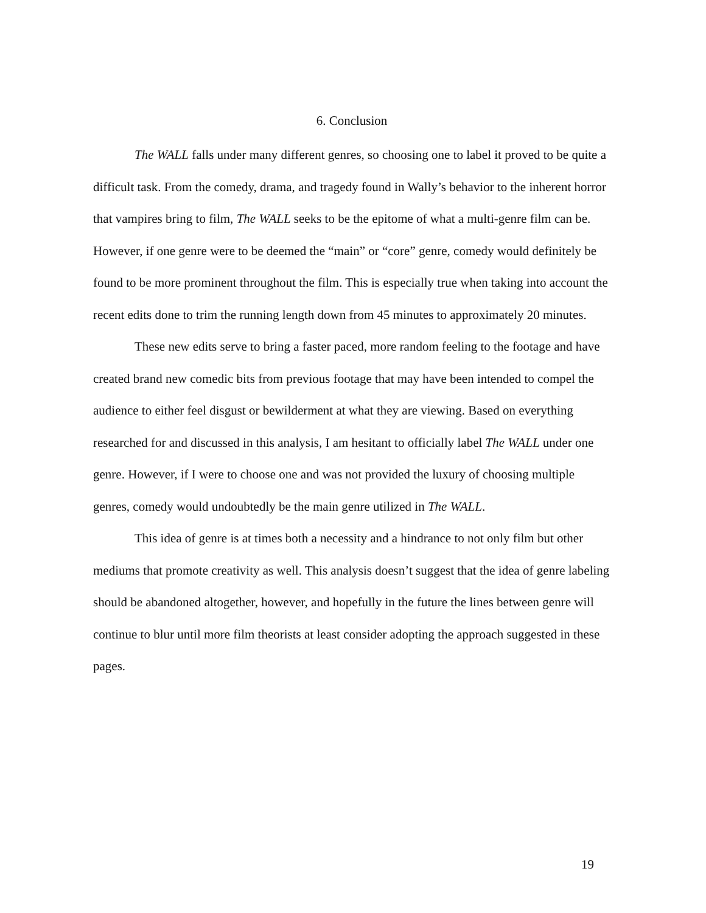6. Conclusion
The WALL falls under many different genres, so choosing one to label it proved to be quite a difficult task. From the comedy, drama, and tragedy found in Wally’s behavior to the inherent horror that vampires bring to film, The WALL seeks to be the epitome of what a multi-genre film can be. However, if one genre were to be deemed the “main” or “core” genre, comedy would definitely be found to be more prominent throughout the film. This is especially true when taking into account the recent edits done to trim the running length down from 45 minutes to approximately 20 minutes.
These new edits serve to bring a faster paced, more random feeling to the footage and have created brand new comedic bits from previous footage that may have been intended to compel the audience to either feel disgust or bewilderment at what they are viewing. Based on everything researched for and discussed in this analysis, I am hesitant to officially label The WALL under one genre. However, if I were to choose one and was not provided the luxury of choosing multiple genres, comedy would undoubtedly be the main genre utilized in The WALL.
This idea of genre is at times both a necessity and a hindrance to not only film but other mediums that promote creativity as well. This analysis doesn’t suggest that the idea of genre labeling should be abandoned altogether, however, and hopefully in the future the lines between genre will continue to blur until more film theorists at least consider adopting the approach suggested in these pages.
19